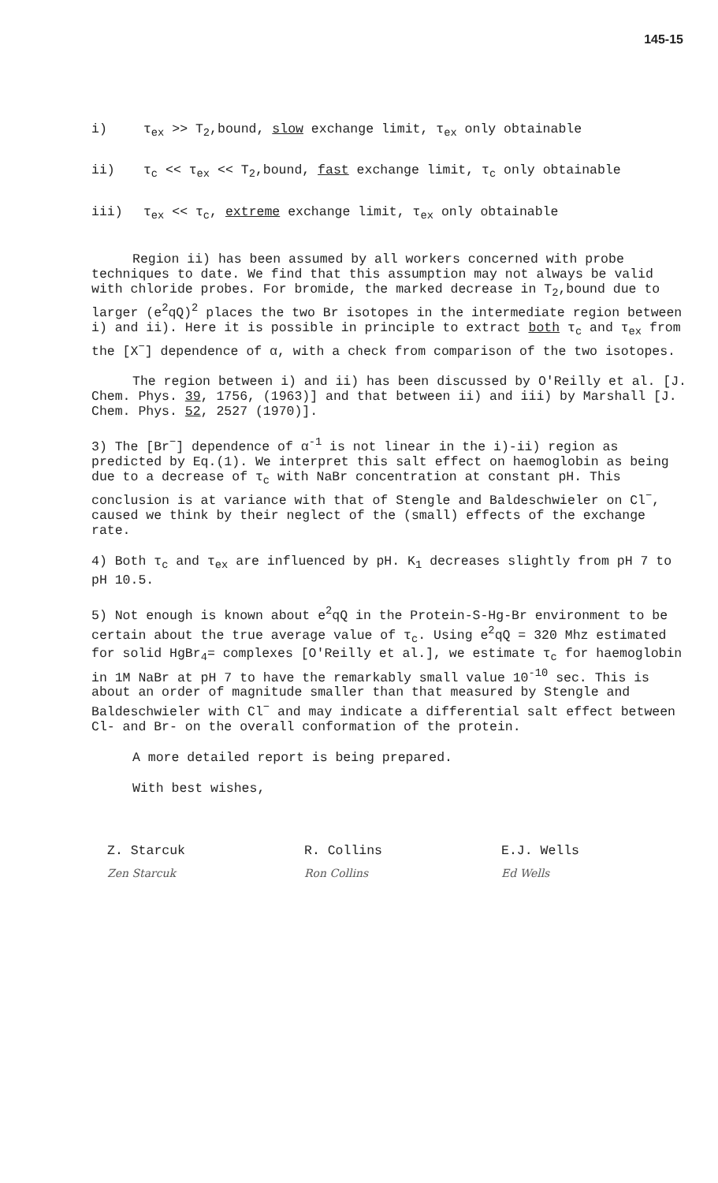145-15
i) τ<sub>ex</sub> >> T<sub>2</sub>,bound, slow exchange limit, τ<sub>ex</sub> only obtainable
ii) τ<sub>c</sub> << τ<sub>ex</sub> << T<sub>2</sub>,bound, fast exchange limit, τ<sub>c</sub> only obtainable
iii) τ<sub>ex</sub> << τ<sub>c</sub>, extreme exchange limit, τ<sub>ex</sub> only obtainable
Region ii) has been assumed by all workers concerned with probe techniques to date. We find that this assumption may not always be valid with chloride probes. For bromide, the marked decrease in T<sub>2</sub>,bound due to larger (e<sup>2</sup>qQ)<sup>2</sup> places the two Br isotopes in the intermediate region between i) and ii). Here it is possible in principle to extract both τ<sub>c</sub> and τ<sub>ex</sub> from the [X<sup>−</sup>] dependence of α, with a check from comparison of the two isotopes.
The region between i) and ii) has been discussed by O'Reilly et al. [J. Chem. Phys. 39, 1756, (1963)] and that between ii) and iii) by Marshall [J. Chem. Phys. 52, 2527 (1970)].
3) The [Br<sup>−</sup>] dependence of α<sup>-1</sup> is not linear in the i)-ii) region as predicted by Eq.(1). We interpret this salt effect on haemoglobin as being due to a decrease of τ<sub>c</sub> with NaBr concentration at constant pH. This conclusion is at variance with that of Stengle and Baldeschwieler on Cl<sup>−</sup>, caused we think by their neglect of the (small) effects of the exchange rate.
4) Both τ<sub>c</sub> and τ<sub>ex</sub> are influenced by pH. K<sub>1</sub> decreases slightly from pH 7 to pH 10.5.
5) Not enough is known about e<sup>2</sup>qQ in the Protein-S-Hg-Br environment to be certain about the true average value of τ<sub>c</sub>. Using e<sup>2</sup>qQ = 320 Mhz estimated for solid HgBr<sub>4</sub>= complexes [O'Reilly et al.], we estimate τ<sub>c</sub> for haemoglobin in 1M NaBr at pH 7 to have the remarkably small value 10<sup>-10</sup> sec. This is about an order of magnitude smaller than that measured by Stengle and Baldeschwieler with Cl<sup>−</sup> and may indicate a differential salt effect between Cl- and Br- on the overall conformation of the protein.
A more detailed report is being prepared.
With best wishes,
Z. Starcuk
Zen Starcuk
R. Collins
Ron Collins
E.J. Wells
Ed Wells